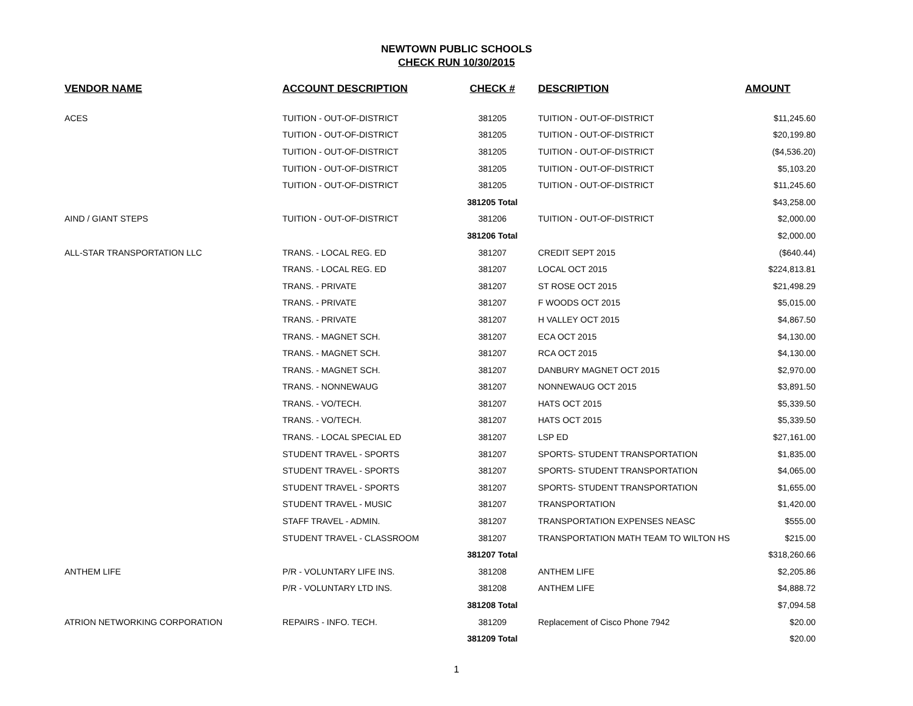NEWTOWN PUBLIC SCHOOLS
CHECK RUN 10/30/2015
| VENDOR NAME | ACCOUNT DESCRIPTION | CHECK # | DESCRIPTION | AMOUNT |
| --- | --- | --- | --- | --- |
| ACES | TUITION - OUT-OF-DISTRICT | 381205 | TUITION - OUT-OF-DISTRICT | $11,245.60 |
| | TUITION - OUT-OF-DISTRICT | 381205 | TUITION - OUT-OF-DISTRICT | $20,199.80 |
| | TUITION - OUT-OF-DISTRICT | 381205 | TUITION - OUT-OF-DISTRICT | ($4,536.20) |
| | TUITION - OUT-OF-DISTRICT | 381205 | TUITION - OUT-OF-DISTRICT | $5,103.20 |
| | TUITION - OUT-OF-DISTRICT | 381205 | TUITION - OUT-OF-DISTRICT | $11,245.60 |
| | | 381205 Total | | $43,258.00 |
| AIND / GIANT STEPS | TUITION - OUT-OF-DISTRICT | 381206 | TUITION - OUT-OF-DISTRICT | $2,000.00 |
| | | 381206 Total | | $2,000.00 |
| ALL-STAR TRANSPORTATION LLC | TRANS. - LOCAL REG. ED | 381207 | CREDIT SEPT 2015 | ($640.44) |
| | TRANS. - LOCAL REG. ED | 381207 | LOCAL OCT 2015 | $224,813.81 |
| | TRANS. - PRIVATE | 381207 | ST ROSE OCT 2015 | $21,498.29 |
| | TRANS. - PRIVATE | 381207 | F WOODS OCT 2015 | $5,015.00 |
| | TRANS. - PRIVATE | 381207 | H VALLEY OCT 2015 | $4,867.50 |
| | TRANS. - MAGNET SCH. | 381207 | ECA OCT 2015 | $4,130.00 |
| | TRANS. - MAGNET SCH. | 381207 | RCA OCT 2015 | $4,130.00 |
| | TRANS. - MAGNET SCH. | 381207 | DANBURY MAGNET OCT 2015 | $2,970.00 |
| | TRANS. - NONNEWAUG | 381207 | NONNEWAUG OCT 2015 | $3,891.50 |
| | TRANS. - VO/TECH. | 381207 | HATS OCT 2015 | $5,339.50 |
| | TRANS. - VO/TECH. | 381207 | HATS OCT 2015 | $5,339.50 |
| | TRANS. - LOCAL SPECIAL ED | 381207 | LSP ED | $27,161.00 |
| | STUDENT TRAVEL - SPORTS | 381207 | SPORTS- STUDENT TRANSPORTATION | $1,835.00 |
| | STUDENT TRAVEL - SPORTS | 381207 | SPORTS- STUDENT TRANSPORTATION | $4,065.00 |
| | STUDENT TRAVEL - SPORTS | 381207 | SPORTS- STUDENT TRANSPORTATION | $1,655.00 |
| | STUDENT TRAVEL - MUSIC | 381207 | TRANSPORTATION | $1,420.00 |
| | STAFF TRAVEL - ADMIN. | 381207 | TRANSPORTATION EXPENSES NEASC | $555.00 |
| | STUDENT TRAVEL - CLASSROOM | 381207 | TRANSPORTATION MATH TEAM TO WILTON HS | $215.00 |
| | | 381207 Total | | $318,260.66 |
| ANTHEM LIFE | P/R - VOLUNTARY LIFE INS. | 381208 | ANTHEM LIFE | $2,205.86 |
| | P/R - VOLUNTARY LTD INS. | 381208 | ANTHEM LIFE | $4,888.72 |
| | | 381208 Total | | $7,094.58 |
| ATRION NETWORKING CORPORATION | REPAIRS - INFO. TECH. | 381209 | Replacement of Cisco Phone 7942 | $20.00 |
| | | 381209 Total | | $20.00 |
1